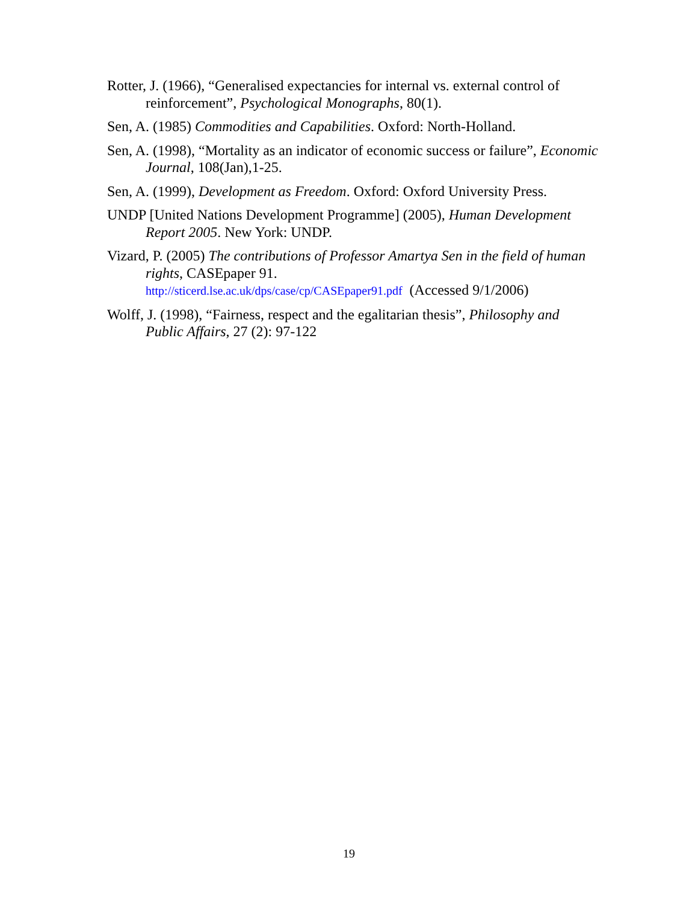Rotter, J. (1966), “Generalised expectancies for internal vs. external control of reinforcement”, Psychological Monographs, 80(1).
Sen, A. (1985) Commodities and Capabilities. Oxford: North-Holland.
Sen, A. (1998), “Mortality as an indicator of economic success or failure”, Economic Journal, 108(Jan),1-25.
Sen, A. (1999), Development as Freedom. Oxford: Oxford University Press.
UNDP [United Nations Development Programme] (2005), Human Development Report 2005. New York: UNDP.
Vizard, P. (2005) The contributions of Professor Amartya Sen in the field of human rights, CASEpaper 91.
http://sticerd.lse.ac.uk/dps/case/cp/CASEpaper91.pdf (Accessed 9/1/2006)
Wolff, J. (1998), “Fairness, respect and the egalitarian thesis”, Philosophy and Public Affairs, 27 (2): 97-122
19